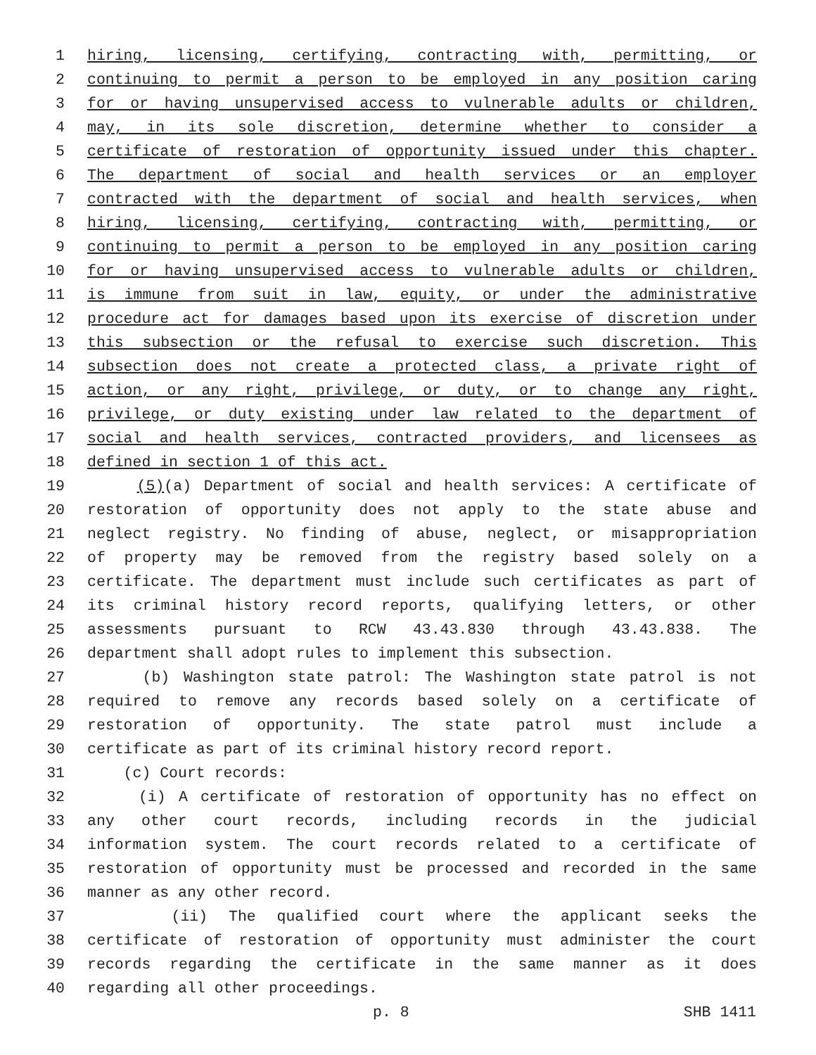1 hiring, licensing, certifying, contracting with, permitting, or
2 continuing to permit a person to be employed in any position caring
3 for or having unsupervised access to vulnerable adults or children,
4 may, in its sole discretion, determine whether to consider a
5 certificate of restoration of opportunity issued under this chapter.
6 The department of social and health services or an employer
7 contracted with the department of social and health services, when
8 hiring, licensing, certifying, contracting with, permitting, or
9 continuing to permit a person to be employed in any position caring
10 for or having unsupervised access to vulnerable adults or children,
11 is immune from suit in law, equity, or under the administrative
12 procedure act for damages based upon its exercise of discretion under
13 this subsection or the refusal to exercise such discretion. This
14 subsection does not create a protected class, a private right of
15 action, or any right, privilege, or duty, or to change any right,
16 privilege, or duty existing under law related to the department of
17 social and health services, contracted providers, and licensees as
18 defined in section 1 of this act.
19 (5)(a) Department of social and health services: A certificate of
20 restoration of opportunity does not apply to the state abuse and
21 neglect registry. No finding of abuse, neglect, or misappropriation
22 of property may be removed from the registry based solely on a
23 certificate. The department must include such certificates as part of
24 its criminal history record reports, qualifying letters, or other
25 assessments pursuant to RCW 43.43.830 through 43.43.838. The
26 department shall adopt rules to implement this subsection.
27 (b) Washington state patrol: The Washington state patrol is not
28 required to remove any records based solely on a certificate of
29 restoration of opportunity. The state patrol must include a
30 certificate as part of its criminal history record report.
31 (c) Court records:
32 (i) A certificate of restoration of opportunity has no effect on
33 any other court records, including records in the judicial
34 information system. The court records related to a certificate of
35 restoration of opportunity must be processed and recorded in the same
36 manner as any other record.
37 (ii) The qualified court where the applicant seeks the
38 certificate of restoration of opportunity must administer the court
39 records regarding the certificate in the same manner as it does
40 regarding all other proceedings.
p. 8 SHB 1411